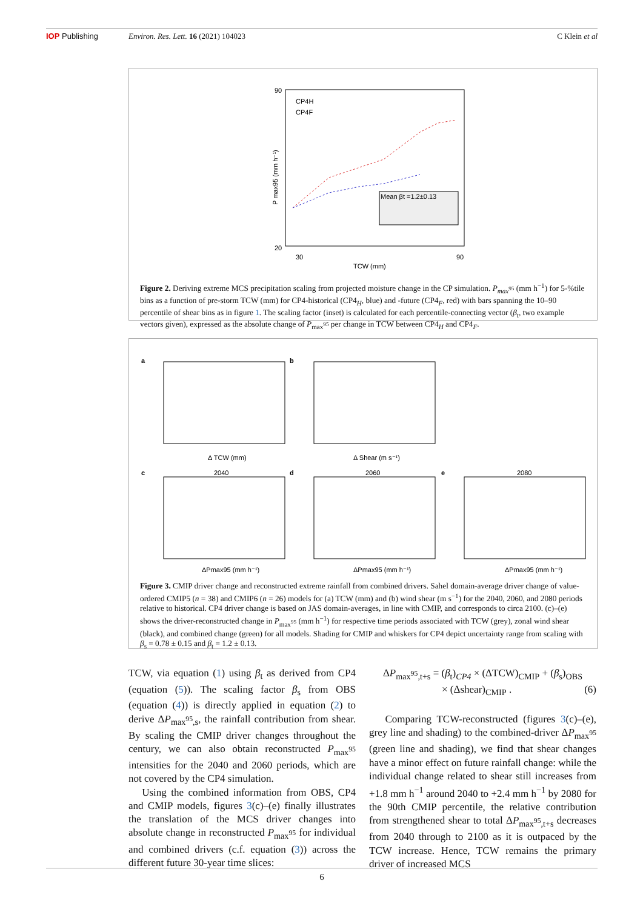IOP Publishing Environ. Res. Lett. 16 (2021) 104023
C Klein et al
90
20
P max95 (mm h⁻¹)
CP4H
CP4F
Mean βt =1.2±0.13
30
90
TCW (mm)
Figure 2. Deriving extreme MCS precipitation scaling from projected moisture change in the CP simulation. P<sub>max<sup>95</sup></sub> (mm h<sup>−1</sup>) for 5-%tile bins as a function of pre-storm TCW (mm) for CP4-historical (CP4<sub>H</sub>, blue) and -future (CP4<sub>F</sub>, red) with bars spanning the 10–90 percentile of shear bins as in figure 1. The scaling factor (inset) is calculated for each percentile-connecting vector (β<sub>t</sub>, two example vectors given), expressed as the absolute change of P<sub>max<sup>95</sup></sub> per change in TCW between CP4<sub>H</sub> and CP4<sub>F</sub>.
a
Δ TCW (mm)
b
Δ Shear (m s⁻¹)
c
2040
d
2060
e
2080
ΔPmax95 (mm h⁻¹)
ΔPmax95 (mm h⁻¹)
ΔPmax95 (mm h⁻¹)
Figure 3. CMIP driver change and reconstructed extreme rainfall from combined drivers. Sahel domain-average driver change of value-ordered CMIP5 (n = 38) and CMIP6 (n = 26) models for (a) TCW (mm) and (b) wind shear (m s<sup>−1</sup>) for the 2040, 2060, and 2080 periods relative to historical. CP4 driver change is based on JAS domain-averages, in line with CMIP, and corresponds to circa 2100. (c)–(e) shows the driver-reconstructed change in P<sub>max<sup>95</sup></sub> (mm h<sup>−1</sup>) for respective time periods associated with TCW (grey), zonal wind shear (black), and combined change (green) for all models. Shading for CMIP and whiskers for CP4 depict uncertainty range from scaling with β<sub>s</sub> = 0.78 ± 0.15 and β<sub>t</sub> = 1.2 ± 0.13.
TCW, via equation (1) using β<sub>t</sub> as derived from CP4 (equation (5)). The scaling factor β<sub>s</sub> from OBS (equation (4)) is directly applied in equation (2) to derive ΔP<sub>max<sup>95</sup>,s</sub>, the rainfall contribution from shear. By scaling the CMIP driver changes throughout the century, we can also obtain reconstructed P<sub>max<sup>95</sup></sub> intensities for the 2040 and 2060 periods, which are not covered by the CP4 simulation.
Using the combined information from OBS, CP4 and CMIP models, figures 3(c)–(e) finally illustrates the translation of the MCS driver changes into absolute change in reconstructed P<sub>max<sup>95</sup></sub> for individual and combined drivers (c.f. equation (3)) across the different future 30-year time slices:
ΔP<sub>max<sup>95</sup>,t+s</sub> = (β<sub>t</sub>)<sub>CP4</sub> × (ΔTCW)<sub>CMIP</sub> + (β<sub>s</sub>)<sub>OBS</sub>
× (Δshear)<sub>CMIP</sub> . (6)
Comparing TCW-reconstructed (figures 3(c)–(e), grey line and shading) to the combined-driver ΔP<sub>max<sup>95</sup></sub> (green line and shading), we find that shear changes have a minor effect on future rainfall change: while the individual change related to shear still increases from +1.8 mm h<sup>−1</sup> around 2040 to +2.4 mm h<sup>−1</sup> by 2080 for the 90th CMIP percentile, the relative contribution from strengthened shear to total ΔP<sub>max<sup>95</sup>,t+s</sub> decreases from 2040 through to 2100 as it is outpaced by the TCW increase. Hence, TCW remains the primary driver of increased MCS
6